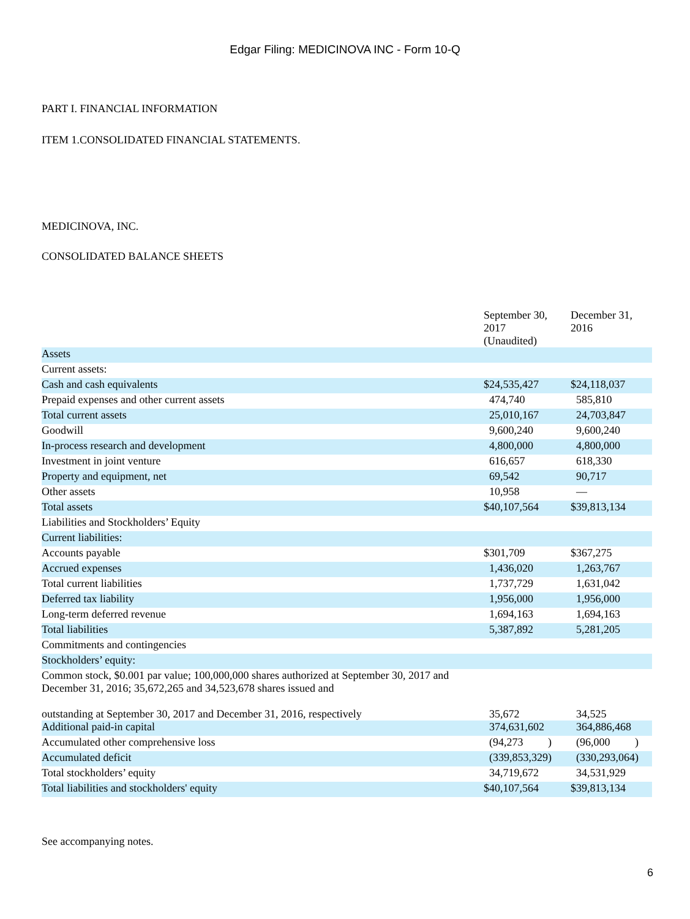Edgar Filing: MEDICINOVA INC - Form 10-Q
PART I. FINANCIAL INFORMATION
ITEM 1.CONSOLIDATED FINANCIAL STATEMENTS.
MEDICINOVA, INC.
CONSOLIDATED BALANCE SHEETS
| | September 30, 2017 (Unaudited) | December 31, 2016 |
| --- | --- | --- |
| Assets | | |
| Current assets: | | |
| Cash and cash equivalents | $24,535,427 | $24,118,037 |
| Prepaid expenses and other current assets | 474,740 | 585,810 |
| Total current assets | 25,010,167 | 24,703,847 |
| Goodwill | 9,600,240 | 9,600,240 |
| In-process research and development | 4,800,000 | 4,800,000 |
| Investment in joint venture | 616,657 | 618,330 |
| Property and equipment, net | 69,542 | 90,717 |
| Other assets | 10,958 | — |
| Total assets | $40,107,564 | $39,813,134 |
| Liabilities and Stockholders’ Equity | | |
| Current liabilities: | | |
| Accounts payable | $301,709 | $367,275 |
| Accrued expenses | 1,436,020 | 1,263,767 |
| Total current liabilities | 1,737,729 | 1,631,042 |
| Deferred tax liability | 1,956,000 | 1,956,000 |
| Long-term deferred revenue | 1,694,163 | 1,694,163 |
| Total liabilities | 5,387,892 | 5,281,205 |
| Commitments and contingencies | | |
| Stockholders’ equity: | | |
| Common stock, $0.001 par value; 100,000,000 shares authorized at September 30, 2017 and December 31, 2016; 35,672,265 and 34,523,678 shares issued and outstanding at September 30, 2017 and December 31, 2016, respectively | 35,672 | 34,525 |
| Additional paid-in capital | 374,631,602 | 364,886,468 |
| Accumulated other comprehensive loss | (94,273 ) | (96,000 ) |
| Accumulated deficit | (339,853,329) | (330,293,064) |
| Total stockholders’ equity | 34,719,672 | 34,531,929 |
| Total liabilities and stockholders' equity | $40,107,564 | $39,813,134 |
See accompanying notes.
6